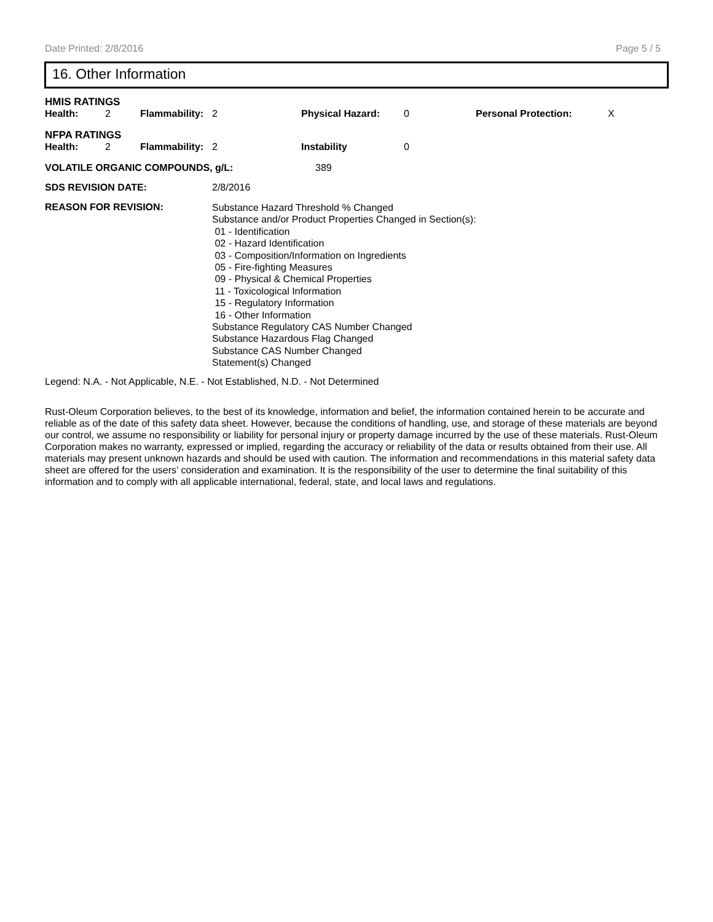Date Printed: 2/8/2016 Page 5 / 5
16. Other Information
HMIS RATINGS
| Health: | 2 | Flammability: | 2 | Physical Hazard: | 0 | Personal Protection: | X |
NFPA RATINGS
| Health: | 2 | Flammability: | 2 | Instability | 0 |
| VOLATILE ORGANIC COMPOUNDS, g/L: | 389 |
| SDS REVISION DATE: | 2/8/2016 |
| REASON FOR REVISION: | Substance Hazard Threshold % Changed Substance and/or Product Properties Changed in Section(s): 01 - Identification 02 - Hazard Identification 03 - Composition/Information on Ingredients 05 - Fire-fighting Measures 09 - Physical & Chemical Properties 11 - Toxicological Information 15 - Regulatory Information 16 - Other Information Substance Regulatory CAS Number Changed Substance Hazardous Flag Changed Substance CAS Number Changed Statement(s) Changed |
Legend: N.A. - Not Applicable, N.E. - Not Established, N.D. - Not Determined
Rust-Oleum Corporation believes, to the best of its knowledge, information and belief, the information contained herein to be accurate and reliable as of the date of this safety data sheet. However, because the conditions of handling, use, and storage of these materials are beyond our control, we assume no responsibility or liability for personal injury or property damage incurred by the use of these materials. Rust-Oleum Corporation makes no warranty, expressed or implied, regarding the accuracy or reliability of the data or results obtained from their use. All materials may present unknown hazards and should be used with caution. The information and recommendations in this material safety data sheet are offered for the users’ consideration and examination. It is the responsibility of the user to determine the final suitability of this information and to comply with all applicable international, federal, state, and local laws and regulations.